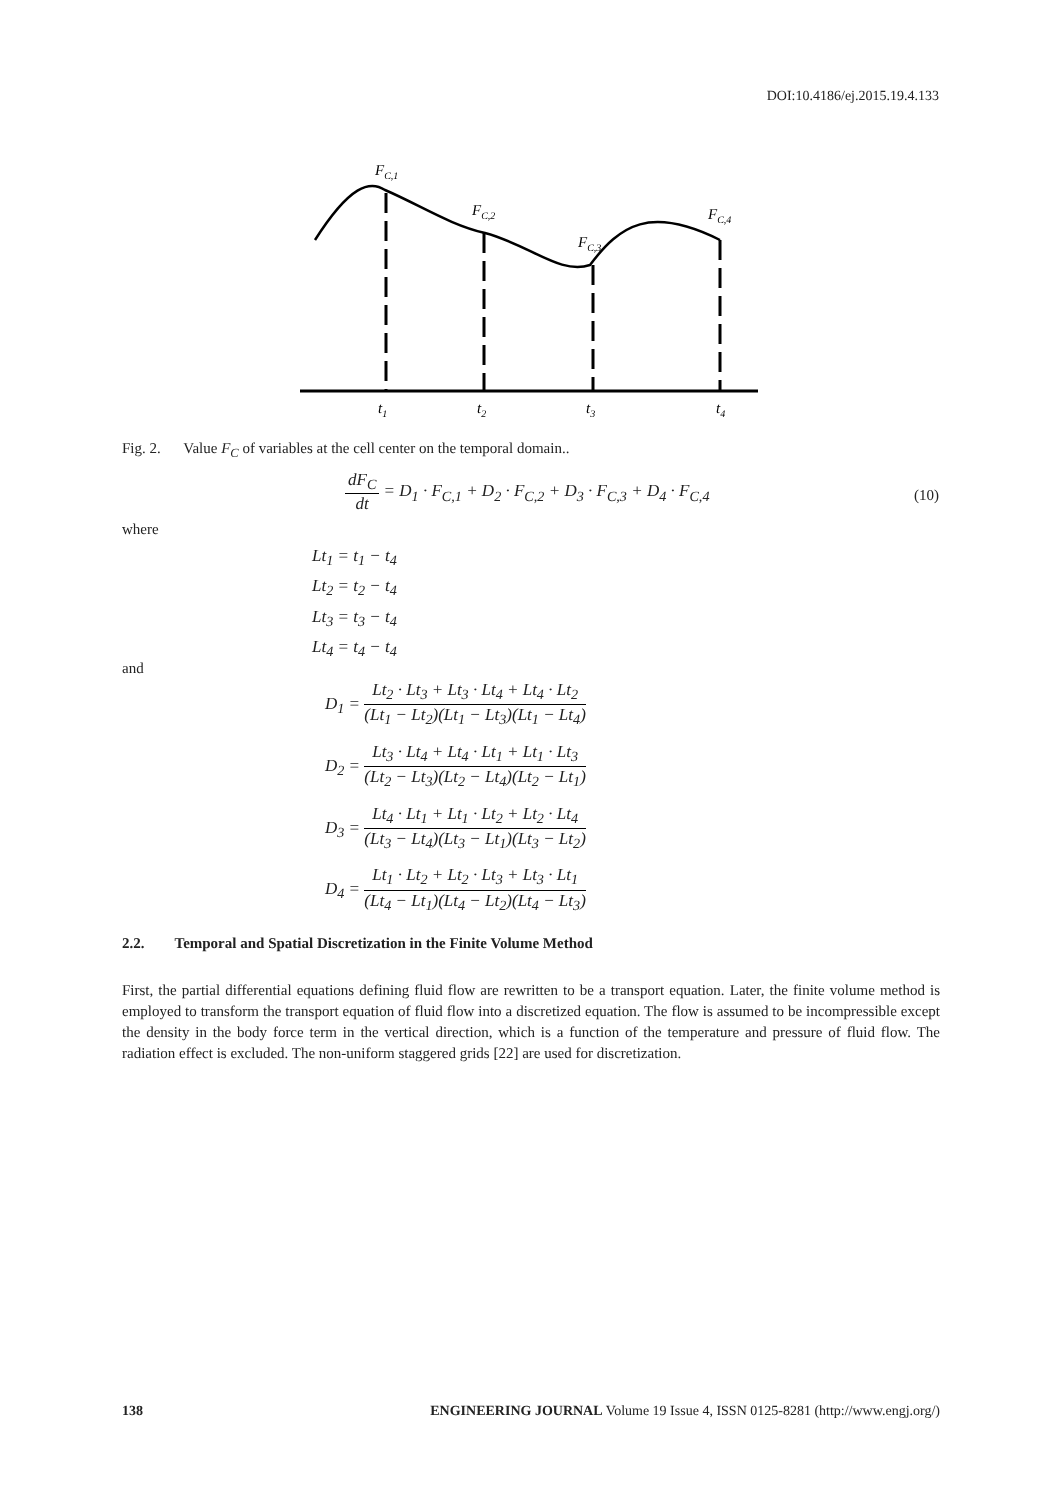DOI:10.4186/ej.2015.19.4.133
FC,1
FC,2
FC,3
FC,4
t1
t2
t3
t4
Fig. 2. Value F<sub>C</sub> of variables at the cell center on the temporal domain..
dF<sub>C</sub> dt = D<sub>1</sub> · F<sub>C,1</sub> + D<sub>2</sub> · F<sub>C,2</sub> + D<sub>3</sub> · F<sub>C,3</sub> + D<sub>4</sub> · F<sub>C,4</sub>
(10)
where
Lt<sub>1</sub> = t<sub>1</sub> − t<sub>4</sub>
Lt<sub>2</sub> = t<sub>2</sub> − t<sub>4</sub>
Lt<sub>3</sub> = t<sub>3</sub> − t<sub>4</sub>
Lt<sub>4</sub> = t<sub>4</sub> − t<sub>4</sub>
and
D<sub>1</sub> = Lt<sub>2</sub> · Lt<sub>3</sub> + Lt<sub>3</sub> · Lt<sub>4</sub> + Lt<sub>4</sub> · Lt<sub>2</sub> (Lt<sub>1</sub> − Lt<sub>2</sub>)(Lt<sub>1</sub> − Lt<sub>3</sub>)(Lt<sub>1</sub> − Lt<sub>4</sub>)
D<sub>2</sub> = Lt<sub>3</sub> · Lt<sub>4</sub> + Lt<sub>4</sub> · Lt<sub>1</sub> + Lt<sub>1</sub> · Lt<sub>3</sub> (Lt<sub>2</sub> − Lt<sub>3</sub>)(Lt<sub>2</sub> − Lt<sub>4</sub>)(Lt<sub>2</sub> − Lt<sub>1</sub>)
D<sub>3</sub> = Lt<sub>4</sub> · Lt<sub>1</sub> + Lt<sub>1</sub> · Lt<sub>2</sub> + Lt<sub>2</sub> · Lt<sub>4</sub> (Lt<sub>3</sub> − Lt<sub>4</sub>)(Lt<sub>3</sub> − Lt<sub>1</sub>)(Lt<sub>3</sub> − Lt<sub>2</sub>)
D<sub>4</sub> = Lt<sub>1</sub> · Lt<sub>2</sub> + Lt<sub>2</sub> · Lt<sub>3</sub> + Lt<sub>3</sub> · Lt<sub>1</sub> (Lt<sub>4</sub> − Lt<sub>1</sub>)(Lt<sub>4</sub> − Lt<sub>2</sub>)(Lt<sub>4</sub> − Lt<sub>3</sub>)
2.2. Temporal and Spatial Discretization in the Finite Volume Method
First, the partial differential equations defining fluid flow are rewritten to be a transport equation. Later, the finite volume method is employed to transform the transport equation of fluid flow into a discretized equation. The flow is assumed to be incompressible except the density in the body force term in the vertical direction, which is a function of the temperature and pressure of fluid flow. The radiation effect is excluded. The non-uniform staggered grids [22] are used for discretization.
138 ENGINEERING JOURNAL Volume 19 Issue 4, ISSN 0125-8281 (http://www.engj.org/)